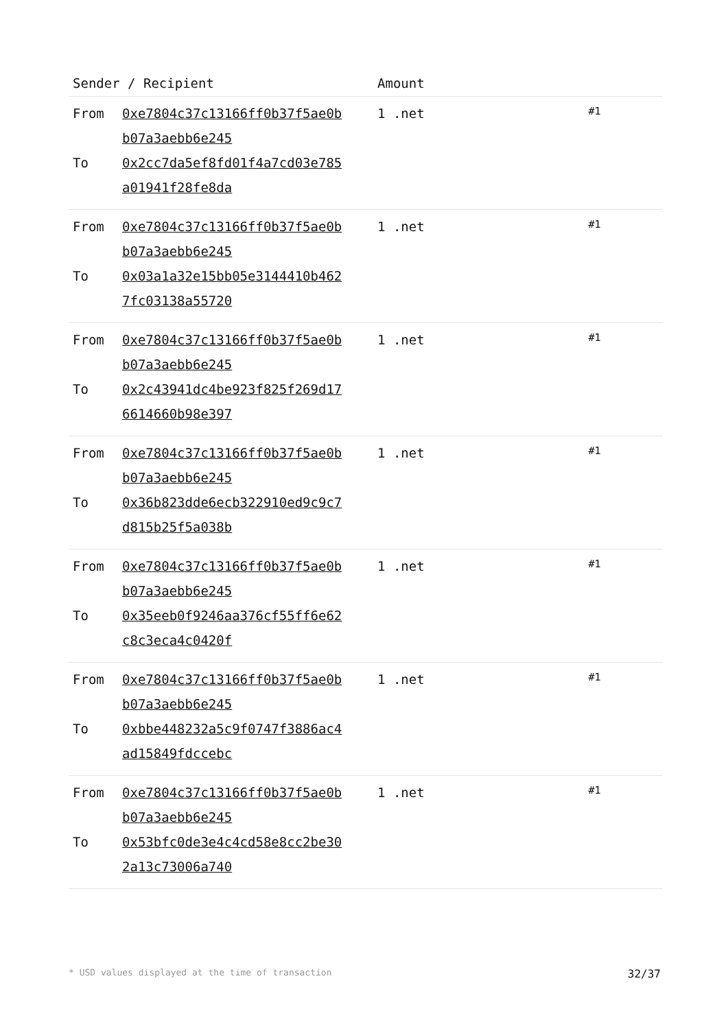| Sender / Recipient | | Amount | |
| --- | --- | --- | --- |
| From To | 0xe7804c37c13166ff0b37f5ae0b b07a3aebb6e245 0x2cc7da5ef8fd01f4a7cd03e785 a01941f28fe8da | 1 .net | #1 |
| From To | 0xe7804c37c13166ff0b37f5ae0b b07a3aebb6e245 0x03a1a32e15bb05e3144410b462 7fc03138a55720 | 1 .net | #1 |
| From To | 0xe7804c37c13166ff0b37f5ae0b b07a3aebb6e245 0x2c43941dc4be923f825f269d17 6614660b98e397 | 1 .net | #1 |
| From To | 0xe7804c37c13166ff0b37f5ae0b b07a3aebb6e245 0x36b823dde6ecb322910ed9c9c7 d815b25f5a038b | 1 .net | #1 |
| From To | 0xe7804c37c13166ff0b37f5ae0b b07a3aebb6e245 0x35eeb0f9246aa376cf55ff6e62 c8c3eca4c0420f | 1 .net | #1 |
| From To | 0xe7804c37c13166ff0b37f5ae0b b07a3aebb6e245 0xbbe448232a5c9f0747f3886ac4 ad15849fdccebc | 1 .net | #1 |
| From To | 0xe7804c37c13166ff0b37f5ae0b b07a3aebb6e245 0x53bfc0de3e4c4cd58e8cc2be30 2a13c73006a740 | 1 .net | #1 |
* USD values displayed at the time of transaction 32/37